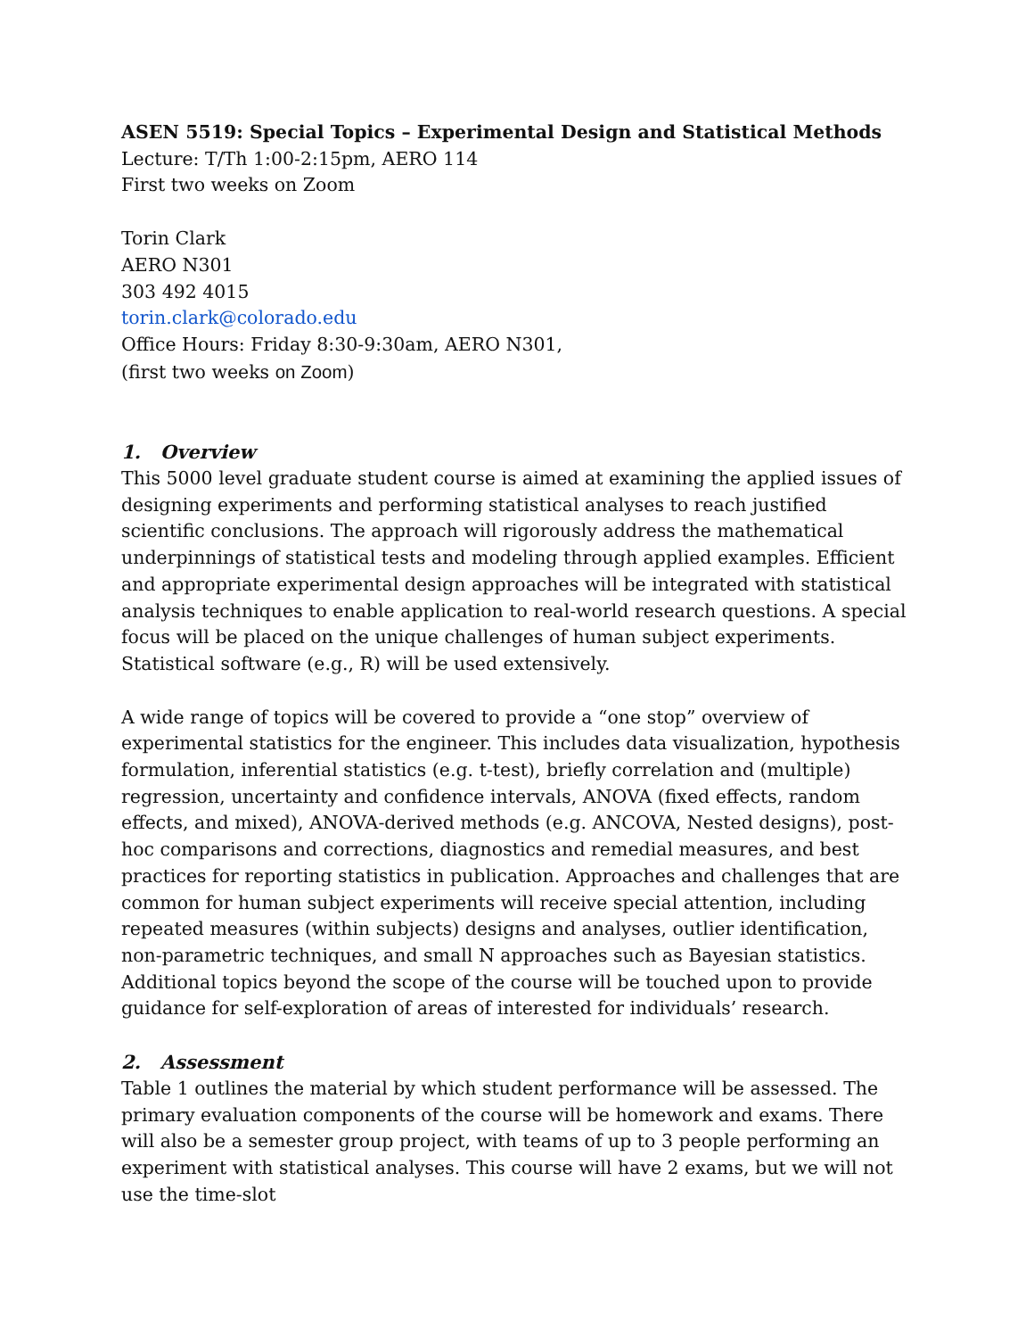ASEN 5519: Special Topics – Experimental Design and Statistical Methods
Lecture: T/Th 1:00-2:15pm, AERO 114
First two weeks on Zoom
Torin Clark
AERO N301
303 492 4015
torin.clark@colorado.edu
Office Hours: Friday 8:30-9:30am, AERO N301,
(first two weeks on Zoom)
1. Overview
This 5000 level graduate student course is aimed at examining the applied issues of designing experiments and performing statistical analyses to reach justified scientific conclusions. The approach will rigorously address the mathematical underpinnings of statistical tests and modeling through applied examples. Efficient and appropriate experimental design approaches will be integrated with statistical analysis techniques to enable application to real-world research questions. A special focus will be placed on the unique challenges of human subject experiments. Statistical software (e.g., R) will be used extensively.
A wide range of topics will be covered to provide a “one stop” overview of experimental statistics for the engineer. This includes data visualization, hypothesis formulation, inferential statistics (e.g. t-test), briefly correlation and (multiple) regression, uncertainty and confidence intervals, ANOVA (fixed effects, random effects, and mixed), ANOVA-derived methods (e.g. ANCOVA, Nested designs), post-hoc comparisons and corrections, diagnostics and remedial measures, and best practices for reporting statistics in publication. Approaches and challenges that are common for human subject experiments will receive special attention, including repeated measures (within subjects) designs and analyses, outlier identification, non-parametric techniques, and small N approaches such as Bayesian statistics. Additional topics beyond the scope of the course will be touched upon to provide guidance for self-exploration of areas of interested for individuals’ research.
2. Assessment
Table 1 outlines the material by which student performance will be assessed. The primary evaluation components of the course will be homework and exams. There will also be a semester group project, with teams of up to 3 people performing an experiment with statistical analyses. This course will have 2 exams, but we will not use the time-slot